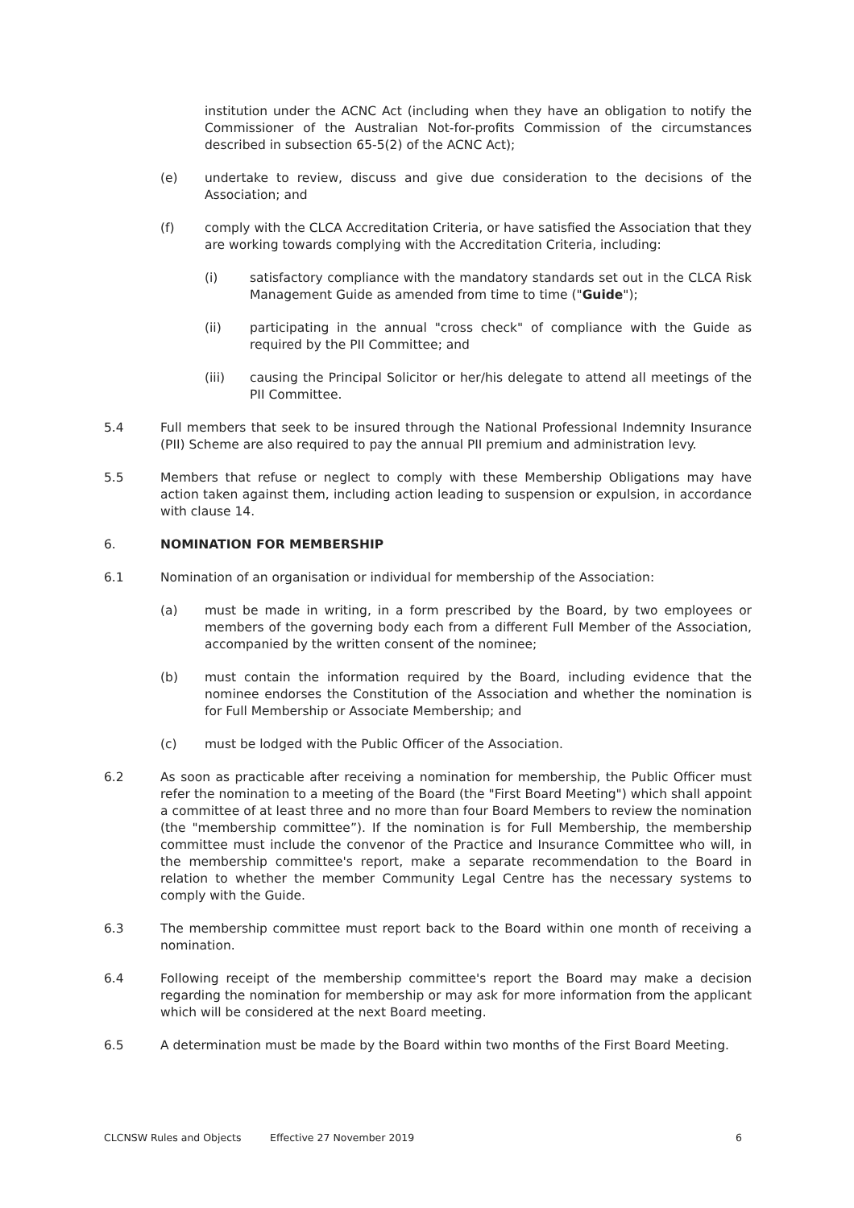institution under the ACNC Act (including when they have an obligation to notify the Commissioner of the Australian Not-for-profits Commission of the circumstances described in subsection 65-5(2) of the ACNC Act);
(e) undertake to review, discuss and give due consideration to the decisions of the Association; and
(f) comply with the CLCA Accreditation Criteria, or have satisfied the Association that they are working towards complying with the Accreditation Criteria, including:
(i) satisfactory compliance with the mandatory standards set out in the CLCA Risk Management Guide as amended from time to time ("Guide");
(ii) participating in the annual "cross check" of compliance with the Guide as required by the PII Committee; and
(iii) causing the Principal Solicitor or her/his delegate to attend all meetings of the PII Committee.
5.4 Full members that seek to be insured through the National Professional Indemnity Insurance (PII) Scheme are also required to pay the annual PII premium and administration levy.
5.5 Members that refuse or neglect to comply with these Membership Obligations may have action taken against them, including action leading to suspension or expulsion, in accordance with clause 14.
6. NOMINATION FOR MEMBERSHIP
6.1 Nomination of an organisation or individual for membership of the Association:
(a) must be made in writing, in a form prescribed by the Board, by two employees or members of the governing body each from a different Full Member of the Association, accompanied by the written consent of the nominee;
(b) must contain the information required by the Board, including evidence that the nominee endorses the Constitution of the Association and whether the nomination is for Full Membership or Associate Membership; and
(c) must be lodged with the Public Officer of the Association.
6.2 As soon as practicable after receiving a nomination for membership, the Public Officer must refer the nomination to a meeting of the Board (the "First Board Meeting") which shall appoint a committee of at least three and no more than four Board Members to review the nomination (the "membership committee”). If the nomination is for Full Membership, the membership committee must include the convenor of the Practice and Insurance Committee who will, in the membership committee's report, make a separate recommendation to the Board in relation to whether the member Community Legal Centre has the necessary systems to comply with the Guide.
6.3 The membership committee must report back to the Board within one month of receiving a nomination.
6.4 Following receipt of the membership committee's report the Board may make a decision regarding the nomination for membership or may ask for more information from the applicant which will be considered at the next Board meeting.
6.5 A determination must be made by the Board within two months of the First Board Meeting.
CLCNSW Rules and Objects Effective 27 November 2019 6